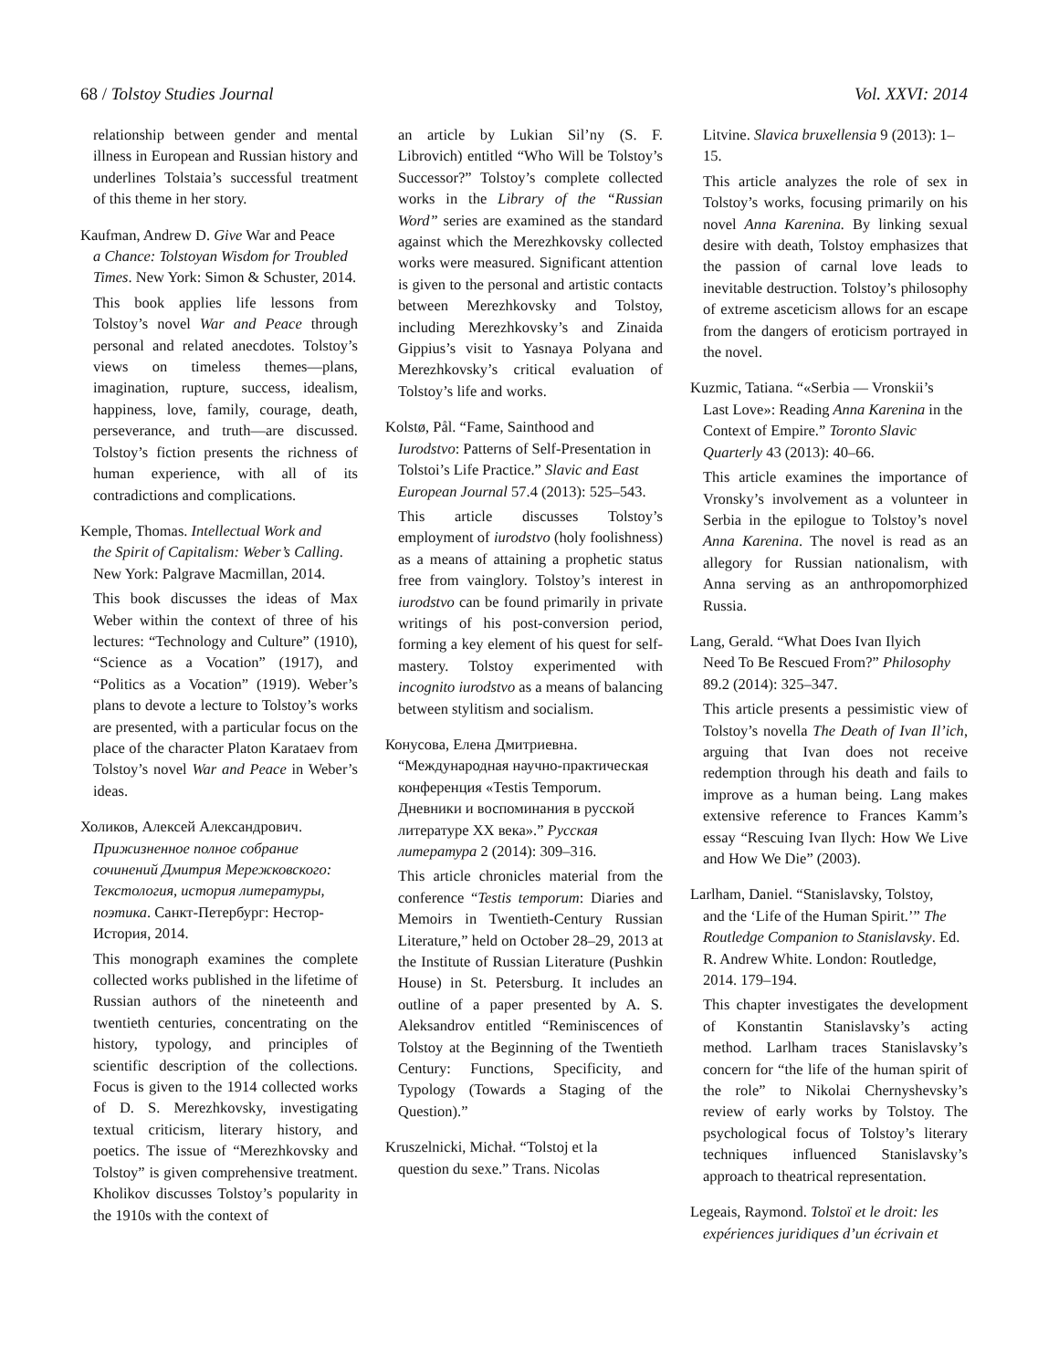68 / Tolstoy Studies Journal Vol. XXVI: 2014
relationship between gender and mental illness in European and Russian history and underlines Tolstaia’s successful treatment of this theme in her story.
Kaufman, Andrew D. Give War and Peace
a Chance: Tolstoyan Wisdom for Troubled Times. New York: Simon & Schuster, 2014.
This book applies life lessons from Tolstoy’s novel War and Peace through personal and related anecdotes. Tolstoy’s views on timeless themes—plans, imagination, rupture, success, idealism, happiness, love, family, courage, death, perseverance, and truth—are discussed. Tolstoy’s fiction presents the richness of human experience, with all of its contradictions and complications.
Kemple, Thomas. Intellectual Work and
the Spirit of Capitalism: Weber’s Calling. New York: Palgrave Macmillan, 2014.
This book discusses the ideas of Max Weber within the context of three of his lectures: “Technology and Culture” (1910), “Science as a Vocation” (1917), and “Politics as a Vocation” (1919). Weber’s plans to devote a lecture to Tolstoy’s works are presented, with a particular focus on the place of the character Platon Karataev from Tolstoy’s novel War and Peace in Weber’s ideas.
Холиков, Алексей Александрович.
Прижизненное полное собрание сочинений Дмитрия Мережковского: Текстология, история литературы, поэтика. Санкт-Петербург: Нестор-История, 2014.
This monograph examines the complete collected works published in the lifetime of Russian authors of the nineteenth and twentieth centuries, concentrating on the history, typology, and principles of scientific description of the collections. Focus is given to the 1914 collected works of D. S. Merezhkovsky, investigating textual criticism, literary history, and poetics. The issue of “Merezhkovsky and Tolstoy” is given comprehensive treatment. Kholikov discusses Tolstoy’s popularity in the 1910s with the context of
an article by Lukian Sil’ny (S. F. Librovich) entitled “Who Will be Tolstoy’s Successor?” Tolstoy’s complete collected works in the Library of the “Russian Word” series are examined as the standard against which the Merezhkovsky collected works were measured. Significant attention is given to the personal and artistic contacts between Merezhkovsky and Tolstoy, including Merezhkovsky’s and Zinaida Gippius’s visit to Yasnaya Polyana and Merezhkovsky’s critical evaluation of Tolstoy’s life and works.
Kolstø, Pål. “Fame, Sainthood and
Iurodstvo: Patterns of Self-Presentation in Tolstoi’s Life Practice.” Slavic and East European Journal 57.4 (2013): 525–543.
This article discusses Tolstoy’s employment of iurodstvo (holy foolishness) as a means of attaining a prophetic status free from vainglory. Tolstoy’s interest in iurodstvo can be found primarily in private writings of his post-conversion period, forming a key element of his quest for self-mastery. Tolstoy experimented with incognito iurodstvo as a means of balancing between stylitism and socialism.
Конусова, Елена Дмитриевна.
“Международная научно-практическая конференция «Testis Temporum. Дневники и воспоминания в русской литературе XX века».” Русская литература 2 (2014): 309–316.
This article chronicles material from the conference “Testis temporum: Diaries and Memoirs in Twentieth-Century Russian Literature,” held on October 28–29, 2013 at the Institute of Russian Literature (Pushkin House) in St. Petersburg. It includes an outline of a paper presented by A. S. Aleksandrov entitled “Reminiscences of Tolstoy at the Beginning of the Twentieth Century: Functions, Specificity, and Typology (Towards a Staging of the Question).”
Kruszelnicki, Michał. “Tolstoj et la
question du sexe.” Trans. Nicolas
Litvine. Slavica bruxellensia 9 (2013): 1–15.
This article analyzes the role of sex in Tolstoy’s works, focusing primarily on his novel Anna Karenina. By linking sexual desire with death, Tolstoy emphasizes that the passion of carnal love leads to inevitable destruction. Tolstoy’s philosophy of extreme asceticism allows for an escape from the dangers of eroticism portrayed in the novel.
Kuzmic, Tatiana. “«Serbia — Vronskii’s
Last Love»: Reading Anna Karenina in the Context of Empire.” Toronto Slavic Quarterly 43 (2013): 40–66.
This article examines the importance of Vronsky’s involvement as a volunteer in Serbia in the epilogue to Tolstoy’s novel Anna Karenina. The novel is read as an allegory for Russian nationalism, with Anna serving as an anthropomorphized Russia.
Lang, Gerald. “What Does Ivan Ilyich
Need To Be Rescued From?” Philosophy 89.2 (2014): 325–347.
This article presents a pessimistic view of Tolstoy’s novella The Death of Ivan Il’ich, arguing that Ivan does not receive redemption through his death and fails to improve as a human being. Lang makes extensive reference to Frances Kamm’s essay “Rescuing Ivan Ilych: How We Live and How We Die” (2003).
Larlham, Daniel. “Stanislavsky, Tolstoy,
and the ‘Life of the Human Spirit.’” The Routledge Companion to Stanislavsky. Ed. R. Andrew White. London: Routledge, 2014. 179–194.
This chapter investigates the development of Konstantin Stanislavsky’s acting method. Larlham traces Stanislavsky’s concern for “the life of the human spirit of the role” to Nikolai Chernyshevsky’s review of early works by Tolstoy. The psychological focus of Tolstoy’s literary techniques influenced Stanislavsky’s approach to theatrical representation.
Legeais, Raymond. Tolstoï et le droit: les
expériences juridiques d’un écrivain et